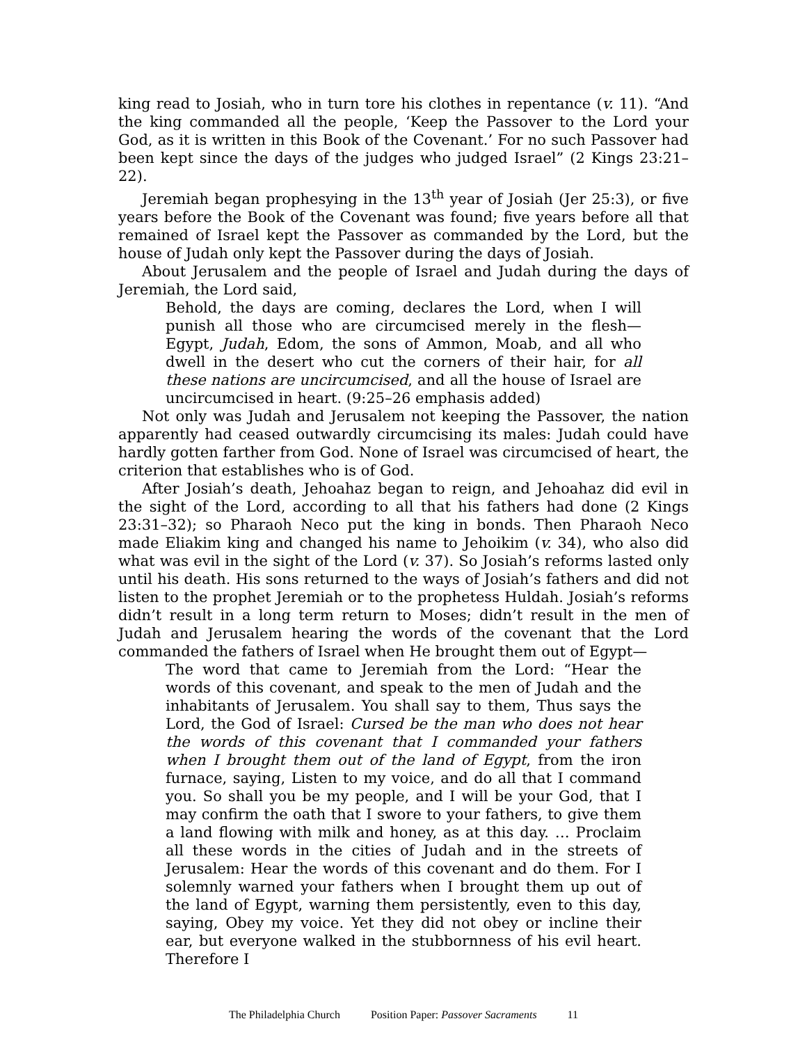king read to Josiah, who in turn tore his clothes in repentance (v. 11). “And the king commanded all the people, ‘Keep the Passover to the Lord your God, as it is written in this Book of the Covenant.’ For no such Passover had been kept since the days of the judges who judged Israel” (2 Kings 23:21–22).
Jeremiah began prophesying in the 13<sup>th</sup> year of Josiah (Jer 25:3), or five years before the Book of the Covenant was found; five years before all that remained of Israel kept the Passover as commanded by the Lord, but the house of Judah only kept the Passover during the days of Josiah.
About Jerusalem and the people of Israel and Judah during the days of Jeremiah, the Lord said,
Behold, the days are coming, declares the Lord, when I will punish all those who are circumcised merely in the flesh—Egypt, Judah, Edom, the sons of Ammon, Moab, and all who dwell in the desert who cut the corners of their hair, for all these nations are uncircumcised, and all the house of Israel are uncircumcised in heart. (9:25–26 emphasis added)
Not only was Judah and Jerusalem not keeping the Passover, the nation apparently had ceased outwardly circumcising its males: Judah could have hardly gotten farther from God. None of Israel was circumcised of heart, the criterion that establishes who is of God.
After Josiah’s death, Jehoahaz began to reign, and Jehoahaz did evil in the sight of the Lord, according to all that his fathers had done (2 Kings 23:31–32); so Pharaoh Neco put the king in bonds. Then Pharaoh Neco made Eliakim king and changed his name to Jehoikim (v. 34), who also did what was evil in the sight of the Lord (v. 37). So Josiah’s reforms lasted only until his death. His sons returned to the ways of Josiah’s fathers and did not listen to the prophet Jeremiah or to the prophetess Huldah. Josiah’s reforms didn’t result in a long term return to Moses; didn’t result in the men of Judah and Jerusalem hearing the words of the covenant that the Lord commanded the fathers of Israel when He brought them out of Egypt—
The word that came to Jeremiah from the Lord: “Hear the words of this covenant, and speak to the men of Judah and the inhabitants of Jerusalem. You shall say to them, Thus says the Lord, the God of Israel: Cursed be the man who does not hear the words of this covenant that I commanded your fathers when I brought them out of the land of Egypt, from the iron furnace, saying, Listen to my voice, and do all that I command you. So shall you be my people, and I will be your God, that I may confirm the oath that I swore to your fathers, to give them a land flowing with milk and honey, as at this day. … Proclaim all these words in the cities of Judah and in the streets of Jerusalem: Hear the words of this covenant and do them. For I solemnly warned your fathers when I brought them up out of the land of Egypt, warning them persistently, even to this day, saying, Obey my voice. Yet they did not obey or incline their ear, but everyone walked in the stubbornness of his evil heart. Therefore I
The Philadelphia Church Position Paper: Passover Sacraments 11